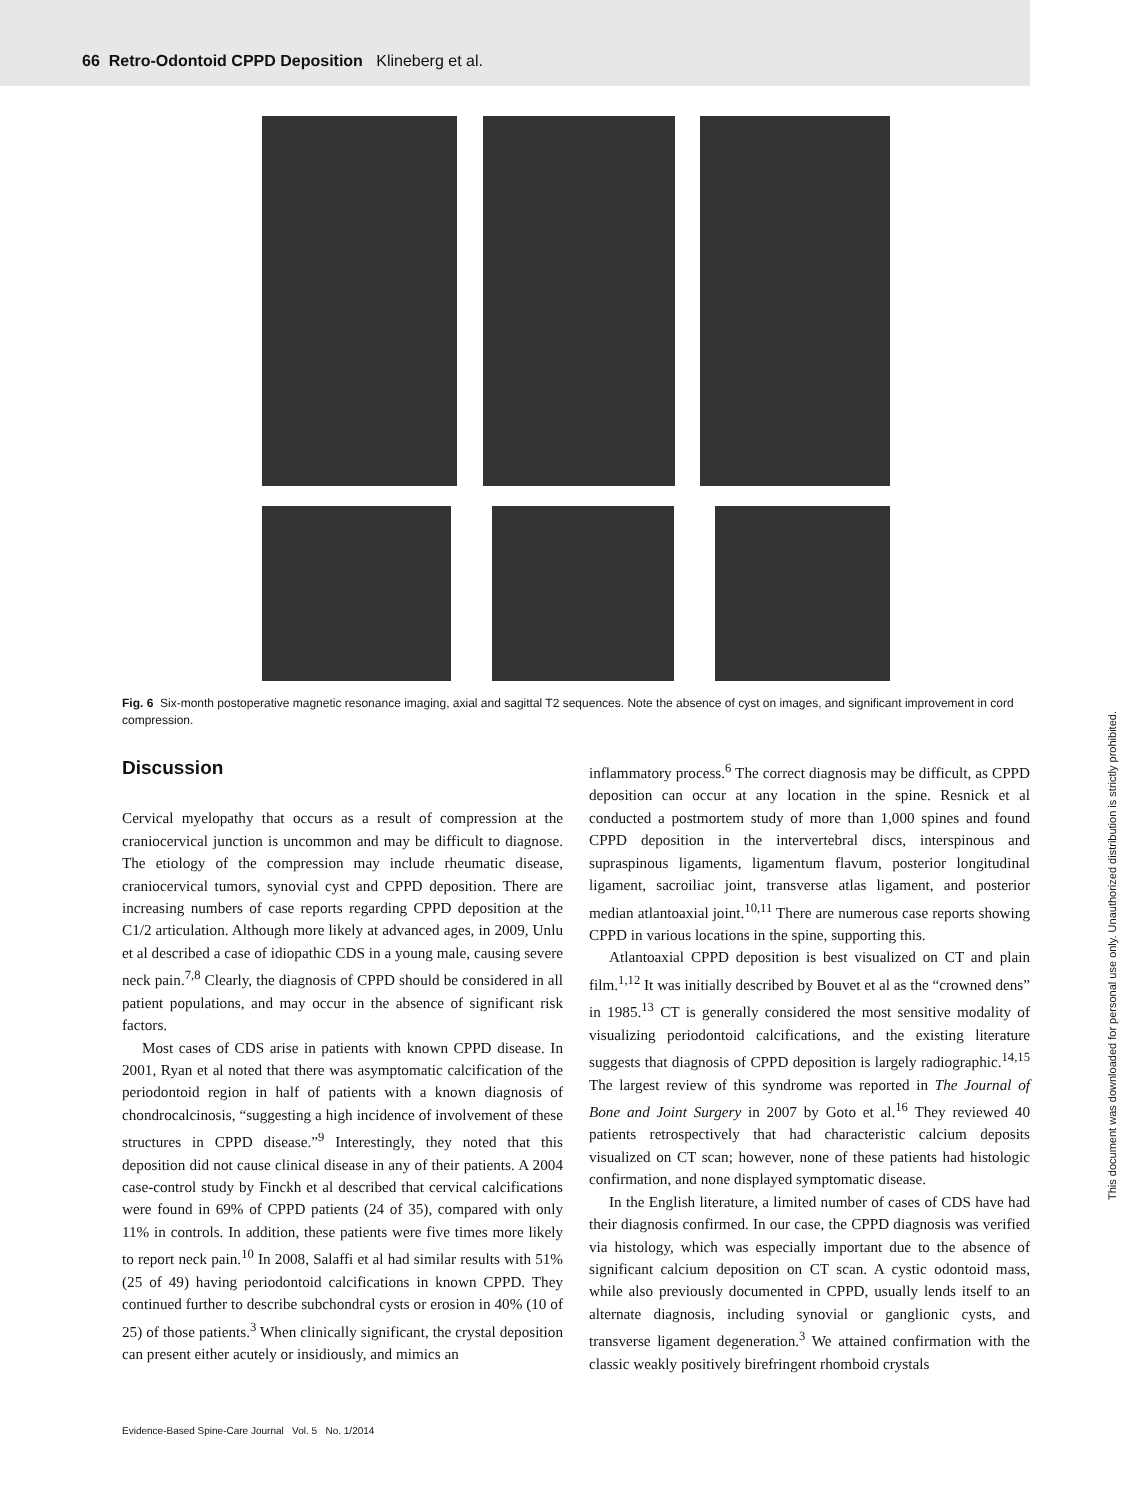66 Retro-Odontoid CPPD Deposition Klineberg et al.
Fig. 6 Six-month postoperative magnetic resonance imaging, axial and sagittal T2 sequences. Note the absence of cyst on images, and significant improvement in cord compression.
Discussion
Cervical myelopathy that occurs as a result of compression at the craniocervical junction is uncommon and may be difficult to diagnose. The etiology of the compression may include rheumatic disease, craniocervical tumors, synovial cyst and CPPD deposition. There are increasing numbers of case reports regarding CPPD deposition at the C1/2 articulation. Although more likely at advanced ages, in 2009, Unlu et al described a case of idiopathic CDS in a young male, causing severe neck pain.<sup>7,8</sup> Clearly, the diagnosis of CPPD should be considered in all patient populations, and may occur in the absence of significant risk factors.
Most cases of CDS arise in patients with known CPPD disease. In 2001, Ryan et al noted that there was asymptomatic calcification of the periodontoid region in half of patients with a known diagnosis of chondrocalcinosis, “suggesting a high incidence of involvement of these structures in CPPD disease.”<sup>9</sup> Interestingly, they noted that this deposition did not cause clinical disease in any of their patients. A 2004 case-control study by Finckh et al described that cervical calcifications were found in 69% of CPPD patients (24 of 35), compared with only 11% in controls. In addition, these patients were five times more likely to report neck pain.<sup>10</sup> In 2008, Salaffi et al had similar results with 51% (25 of 49) having periodontoid calcifications in known CPPD. They continued further to describe subchondral cysts or erosion in 40% (10 of 25) of those patients.<sup>3</sup> When clinically significant, the crystal deposition can present either acutely or insidiously, and mimics an
inflammatory process.<sup>6</sup> The correct diagnosis may be difficult, as CPPD deposition can occur at any location in the spine. Resnick et al conducted a postmortem study of more than 1,000 spines and found CPPD deposition in the intervertebral discs, interspinous and supraspinous ligaments, ligamentum flavum, posterior longitudinal ligament, sacroiliac joint, transverse atlas ligament, and posterior median atlantoaxial joint.<sup>10,11</sup> There are numerous case reports showing CPPD in various locations in the spine, supporting this.
Atlantoaxial CPPD deposition is best visualized on CT and plain film.<sup>1,12</sup> It was initially described by Bouvet et al as the “crowned dens” in 1985.<sup>13</sup> CT is generally considered the most sensitive modality of visualizing periodontoid calcifications, and the existing literature suggests that diagnosis of CPPD deposition is largely radiographic.<sup>14,15</sup> The largest review of this syndrome was reported in The Journal of Bone and Joint Surgery in 2007 by Goto et al.<sup>16</sup> They reviewed 40 patients retrospectively that had characteristic calcium deposits visualized on CT scan; however, none of these patients had histologic confirmation, and none displayed symptomatic disease.
In the English literature, a limited number of cases of CDS have had their diagnosis confirmed. In our case, the CPPD diagnosis was verified via histology, which was especially important due to the absence of significant calcium deposition on CT scan. A cystic odontoid mass, while also previously documented in CPPD, usually lends itself to an alternate diagnosis, including synovial or ganglionic cysts, and transverse ligament degeneration.<sup>3</sup> We attained confirmation with the classic weakly positively birefringent rhomboid crystals
Evidence-Based Spine-Care Journal Vol. 5 No. 1/2014
This document was downloaded for personal use only. Unauthorized distribution is strictly prohibited.